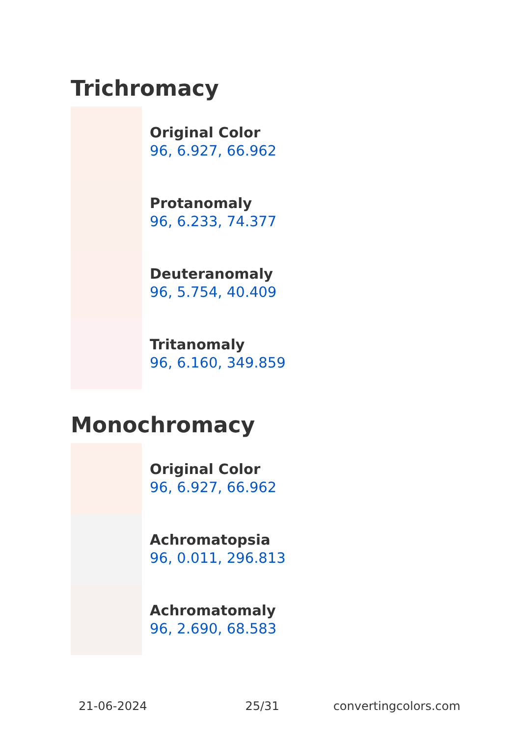Trichromacy
Original Color
96, 6.927, 66.962
Protanomaly
96, 6.233, 74.377
Deuteranomaly
96, 5.754, 40.409
Tritanomaly
96, 6.160, 349.859
Monochromacy
Original Color
96, 6.927, 66.962
Achromatopsia
96, 0.011, 296.813
Achromatomaly
96, 2.690, 68.583
21-06-2024 25/31 convertingcolors.com